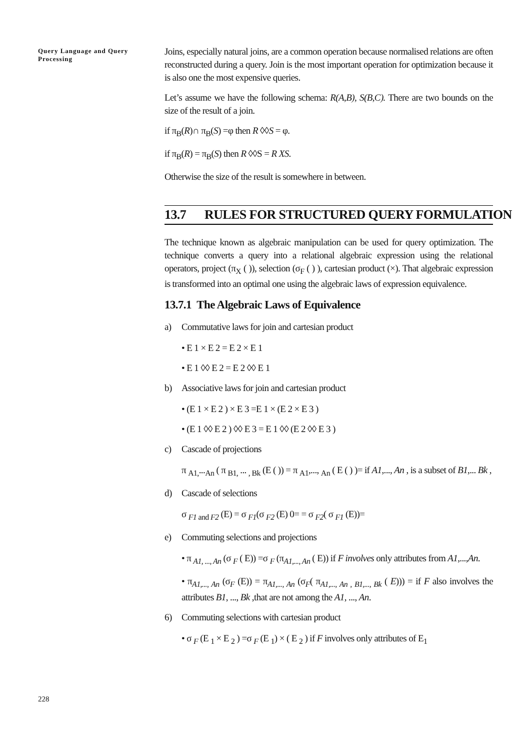Query Language and Query Processing
Joins, especially natural joins, are a common operation because normalised relations are often reconstructed during a query. Join is the most important operation for optimization because it is also one the most expensive queries.
Let’s assume we have the following schema: R(A,B), S(B,C). There are two bounds on the size of the result of a join.
if π<sub>B</sub>(R)∩ π<sub>B</sub>(S) =φ then R ◊◊S = φ.
if π<sub>B</sub>(R) = π<sub>B</sub>(S) then R ◊◊S = R XS.
Otherwise the size of the result is somewhere in between.
13.7 RULES FOR STRUCTURED QUERY FORMULATION
The technique known as algebraic manipulation can be used for query optimization. The technique converts a query into a relational algebraic expression using the relational operators, project (π<sub>X</sub> ( )), selection (σ<sub>F</sub> ( ) ), cartesian product (×). That algebraic expression is transformed into an optimal one using the algebraic laws of expression equivalence.
13.7.1 The Algebraic Laws of Equivalence
a) Commutative laws for join and cartesian product
• E 1 × E 2 = E 2 × E 1
• E 1 ◊◊ E 2 = E 2 ◊◊ E 1
b) Associative laws for join and cartesian product
• (E 1 × E 2 ) × E 3 =E 1 × (E 2 × E 3 )
• (E 1 ◊◊ E 2 ) ◊◊ E 3 = E 1 ◊◊ (E 2 ◊◊ E 3 )
c) Cascade of projections
π <sub>A1,</sub>...<sub>An</sub> ( π <sub>B1,</sub> ... <sub>, Bk</sub> (E ( )) = π <sub>A1</sub>,..., <sub>An</sub> ( E ( ) )= if A1,..., An , is a subset of B1,... Bk ,
d) Cascade of selections
σ <sub>F1 and F2</sub> (E) = σ <sub>F1</sub>(σ <sub>F2</sub> (E) 0= = σ <sub>F2</sub>( σ <sub>F1</sub> (E))=
e) Commuting selections and projections
• π <sub>A1, ..., An</sub> (σ <sub>F</sub> ( E)) =σ <sub>F</sub> (π<sub>A1,..., An</sub> ( E)) if F involves only attributes from A1,...,An.
• π<sub>A1,..., An</sub> (σ<sub>F</sub> (E)) = π<sub>A1,..., An</sub> (σ<sub>F</sub>( π<sub>A1,..., An , B1,..., Bk</sub> ( E))) = if F also involves the attributes B1, ..., Bk ,that are not among the A1, ..., An.
6) Commuting selections with cartesian product
• σ <sub>F</sub> (E <sub>1</sub> × E <sub>2</sub> ) =σ <sub>F</sub> (E <sub>1</sub>) × ( E <sub>2</sub> ) if F involves only attributes of E<sub>1</sub>
228